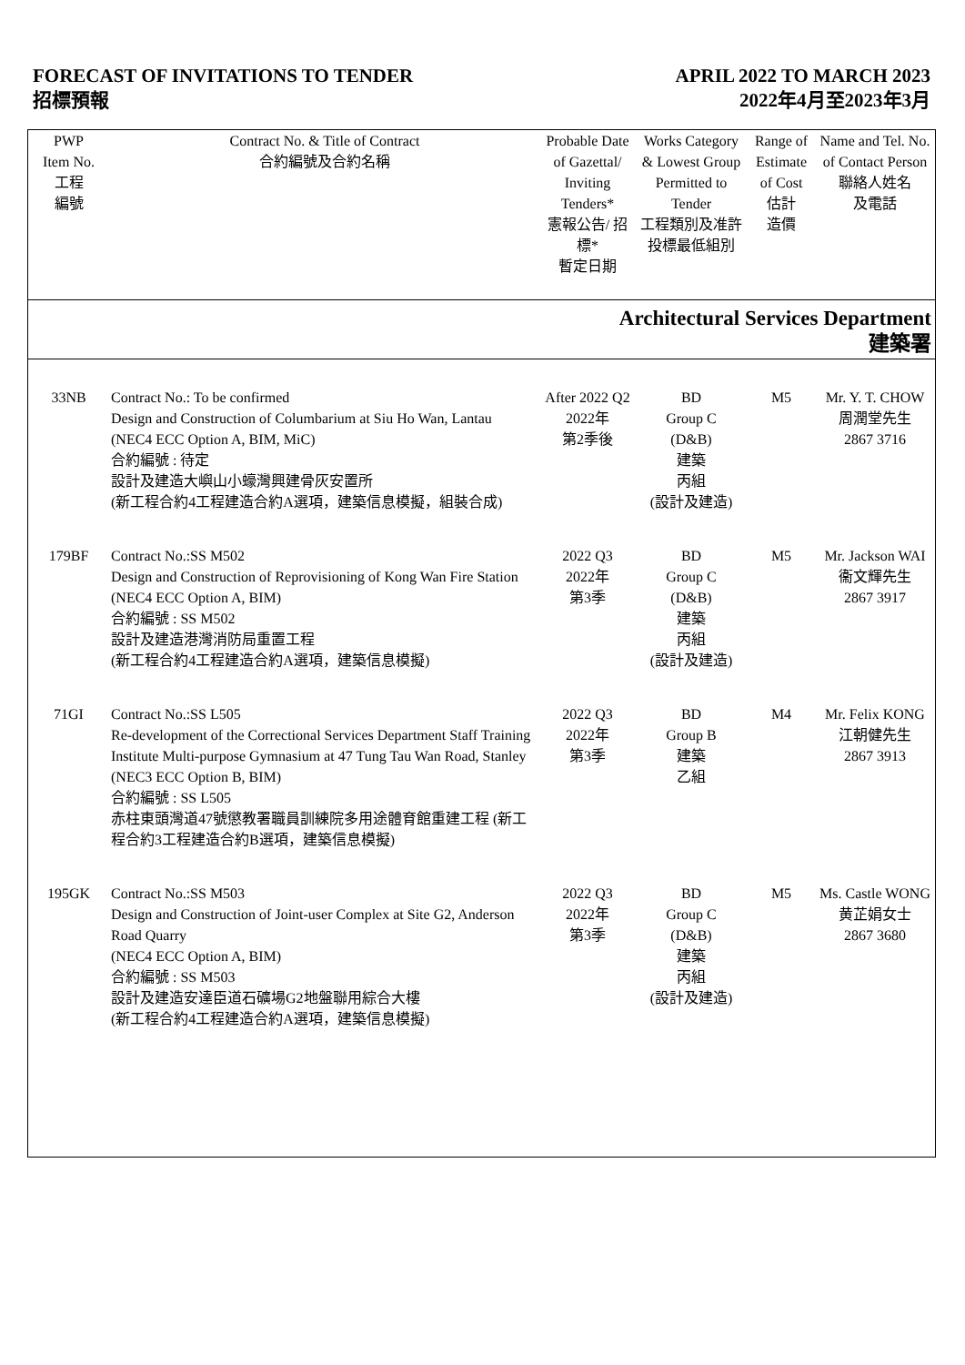FORECAST OF INVITATIONS TO TENDER
招標預報
APRIL 2022 TO MARCH 2023
2022年4月至2023年3月
| PWP Item No. 工程 編號 | Contract No. & Title of Contract 合約編號及合約名稱 | Probable Date of Gazettal/ Inviting Tenders* 憲報公告/ 招標* 暫定日期 | Works Category & Lowest Group Permitted to Tender 工程類別及准許投標最低組別 | Range of Estimate of Cost 估計 造價 | Name and Tel. No. of Contact Person 聯絡人姓名 及電話 |
| --- | --- | --- | --- | --- | --- |
| Architectural Services Department 建築署 | | | | | |
| 33NB | Contract No.: To be confirmed Design and Construction of Columbarium at Siu Ho Wan, Lantau (NEC4 ECC Option A, BIM, MiC) 合約編號 : 待定 設計及建造大嶼山小蠔灣興建骨灰安置所 (新工程合約4工程建造合約A選項，建築信息模擬，組裝合成) | After 2022 Q2 2022年 第2季後 | BD Group C (D&B) 建築 丙組 (設計及建造) | M5 | Mr. Y. T. CHOW 周潤堂先生 2867 3716 |
| 179BF | Contract No.:SS M502 Design and Construction of Reprovisioning of Kong Wan Fire Station (NEC4 ECC Option A, BIM) 合約編號 : SS M502 設計及建造港灣消防局重置工程 (新工程合約4工程建造合約A選項，建築信息模擬) | 2022 Q3 2022年 第3季 | BD Group C (D&B) 建築 丙組 (設計及建造) | M5 | Mr. Jackson WAI 衞文輝先生 2867 3917 |
| 71GI | Contract No.:SS L505 Re-development of the Correctional Services Department Staff Training Institute Multi-purpose Gymnasium at 47 Tung Tau Wan Road, Stanley (NEC3 ECC Option B, BIM) 合約編號 : SS L505 赤柱東頭灣道47號懲教署職員訓練院多用途體育館重建工程 (新工程合約3工程建造合約B選項，建築信息模擬) | 2022 Q3 2022年 第3季 | BD Group B 建築 乙組 | M4 | Mr. Felix KONG 江朝健先生 2867 3913 |
| 195GK | Contract No.:SS M503 Design and Construction of Joint-user Complex at Site G2, Anderson Road Quarry (NEC4 ECC Option A, BIM) 合約編號 : SS M503 設計及建造安達臣道石礦場G2地盤聯用綜合大樓 (新工程合約4工程建造合約A選項，建築信息模擬) | 2022 Q3 2022年 第3季 | BD Group C (D&B) 建築 丙組 (設計及建造) | M5 | Ms. Castle WONG 黄芷娟女士 2867 3680 |